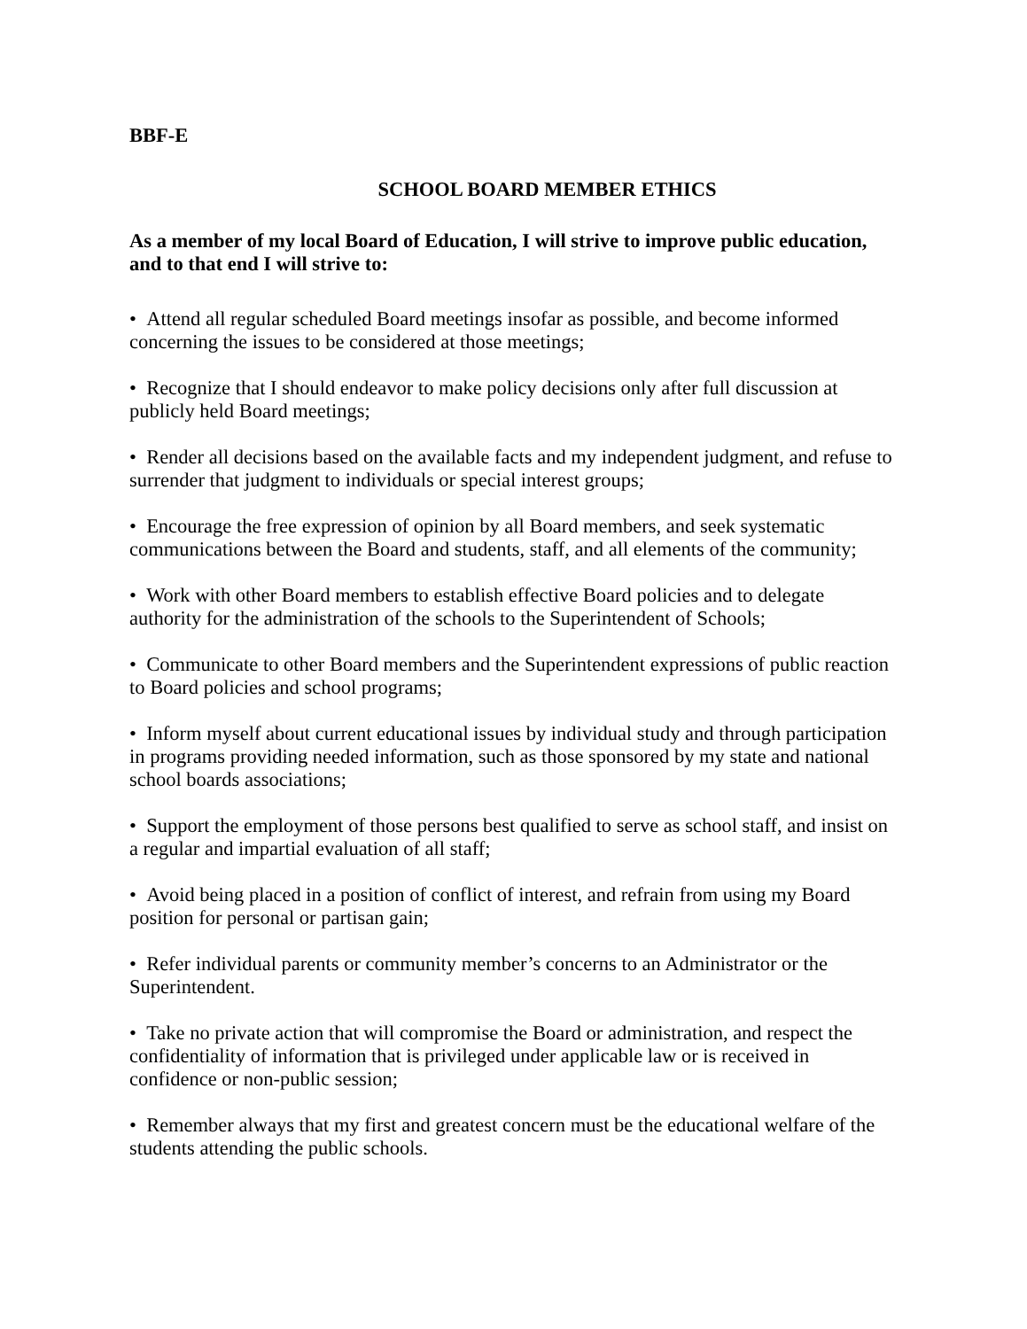BBF-E
SCHOOL BOARD MEMBER ETHICS
As a member of my local Board of Education, I will strive to improve public education, and to that end I will strive to:
• Attend all regular scheduled Board meetings insofar as possible, and become informed concerning the issues to be considered at those meetings;
• Recognize that I should endeavor to make policy decisions only after full discussion at publicly held Board meetings;
• Render all decisions based on the available facts and my independent judgment, and refuse to surrender that judgment to individuals or special interest groups;
• Encourage the free expression of opinion by all Board members, and seek systematic communications between the Board and students, staff, and all elements of the community;
• Work with other Board members to establish effective Board policies and to delegate authority for the administration of the schools to the Superintendent of Schools;
• Communicate to other Board members and the Superintendent expressions of public reaction to Board policies and school programs;
• Inform myself about current educational issues by individual study and through participation in programs providing needed information, such as those sponsored by my state and national school boards associations;
• Support the employment of those persons best qualified to serve as school staff, and insist on a regular and impartial evaluation of all staff;
• Avoid being placed in a position of conflict of interest, and refrain from using my Board position for personal or partisan gain;
• Refer individual parents or community member’s concerns to an Administrator or the Superintendent.
• Take no private action that will compromise the Board or administration, and respect the confidentiality of information that is privileged under applicable law or is received in confidence or non-public session;
• Remember always that my first and greatest concern must be the educational welfare of the students attending the public schools.